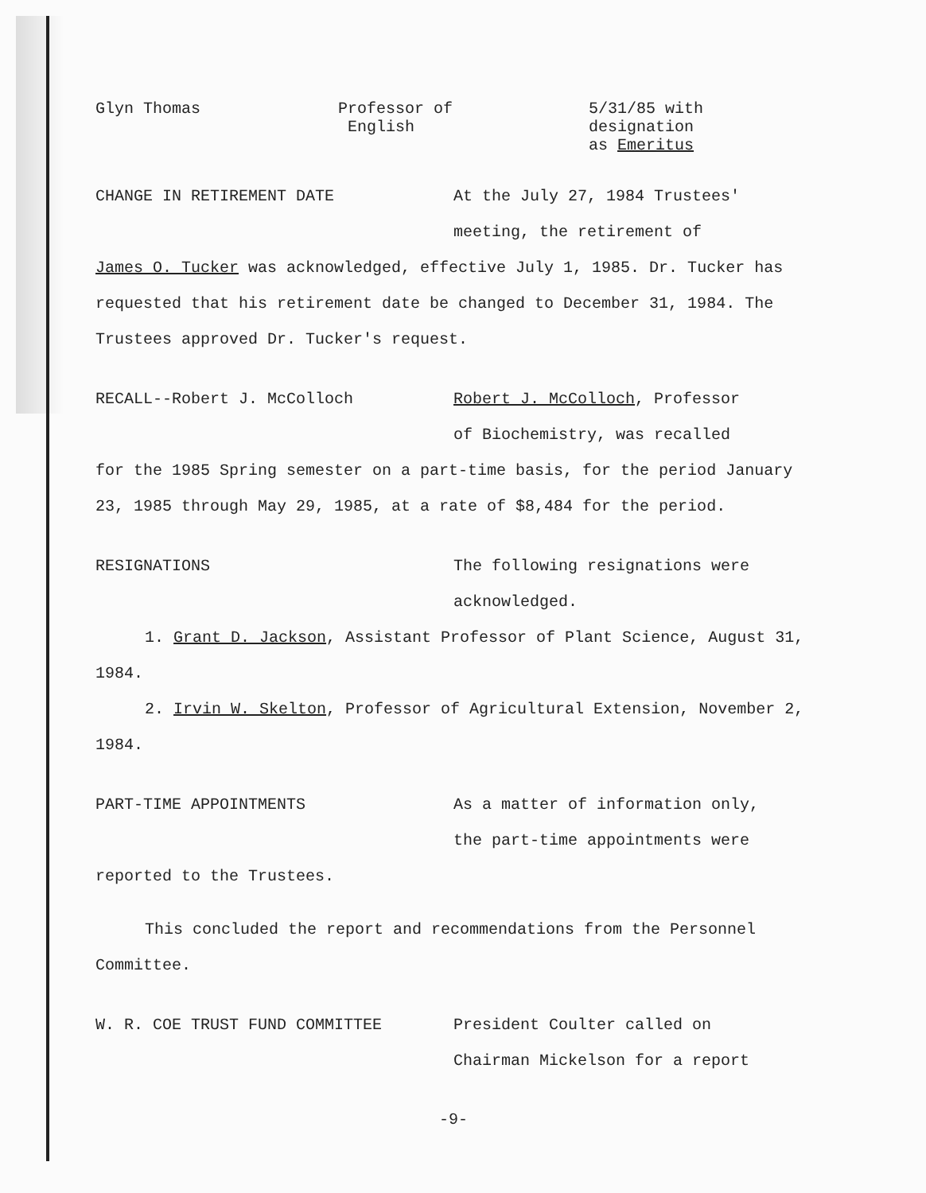Glyn Thomas Professor of
English
5/31/85 with
designation
as Emeritus
CHANGE IN RETIREMENT DATE At the July 27, 1984 Trustees'
meeting, the retirement of
James O. Tucker was acknowledged, effective July 1, 1985. Dr. Tucker has requested that his retirement date be changed to December 31, 1984. The Trustees approved Dr. Tucker's request.
RECALL--Robert J. McColloch Robert J. McColloch, Professor
of Biochemistry, was recalled
for the 1985 Spring semester on a part-time basis, for the period January 23, 1985 through May 29, 1985, at a rate of $8,484 for the period.
RESIGNATIONS The following resignations were
acknowledged.
1. Grant D. Jackson, Assistant Professor of Plant Science, August 31, 1984.
2. Irvin W. Skelton, Professor of Agricultural Extension, November 2, 1984.
PART-TIME APPOINTMENTS As a matter of information only,
the part-time appointments were
reported to the Trustees.
This concluded the report and recommendations from the Personnel Committee.
W. R. COE TRUST FUND COMMITTEE President Coulter called on
Chairman Mickelson for a report
-9-